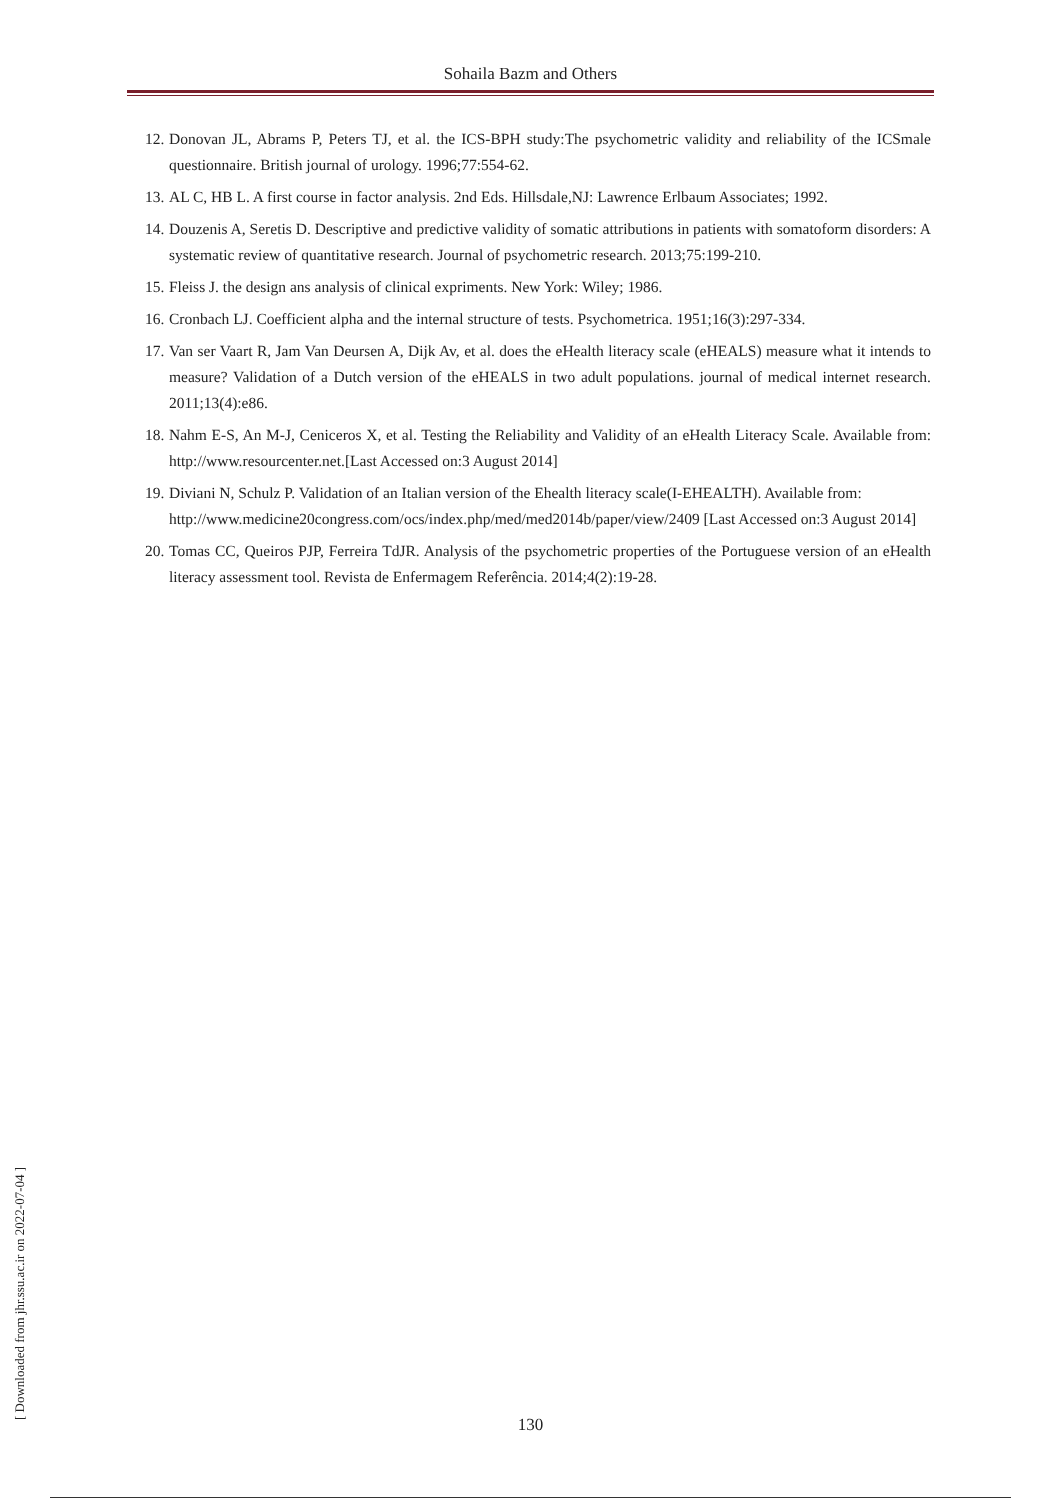Sohaila Bazm and Others
12. Donovan JL, Abrams P, Peters TJ, et al. the ICS-BPH study:The psychometric validity and reliability of the ICSmale questionnaire. British journal of urology. 1996;77:554-62.
13. AL C, HB L. A first course in factor analysis. 2nd Eds. Hillsdale,NJ: Lawrence Erlbaum Associates; 1992.
14. Douzenis A, Seretis D. Descriptive and predictive validity of somatic attributions in patients with somatoform disorders: A systematic review of quantitative research. Journal of psychometric research. 2013;75:199-210.
15. Fleiss J. the design ans analysis of clinical expriments. New York: Wiley; 1986.
16. Cronbach LJ. Coefficient alpha and the internal structure of tests. Psychometrica. 1951;16(3):297-334.
17. Van ser Vaart R, Jam Van Deursen A, Dijk Av, et al. does the eHealth literacy scale (eHEALS) measure what it intends to measure? Validation of a Dutch version of the eHEALS in two adult populations. journal of medical internet research. 2011;13(4):e86.
18. Nahm E-S, An M-J, Ceniceros X, et al. Testing the Reliability and Validity of an eHealth Literacy Scale. Available from: http://www.resourcenter.net.[Last Accessed on:3 August 2014]
19. Diviani N, Schulz P. Validation of an Italian version of the Ehealth literacy scale(I-EHEALTH). Available from: http://www.medicine20congress.com/ocs/index.php/med/med2014b/paper/view/2409 [Last Accessed on:3 August 2014]
20. Tomas CC, Queiros PJP, Ferreira TdJR. Analysis of the psychometric properties of the Portuguese version of an eHealth literacy assessment tool. Revista de Enfermagem Referência. 2014;4(2):19-28.
[ Downloaded from jhr.ssu.ac.ir on 2022-07-04 ]
130